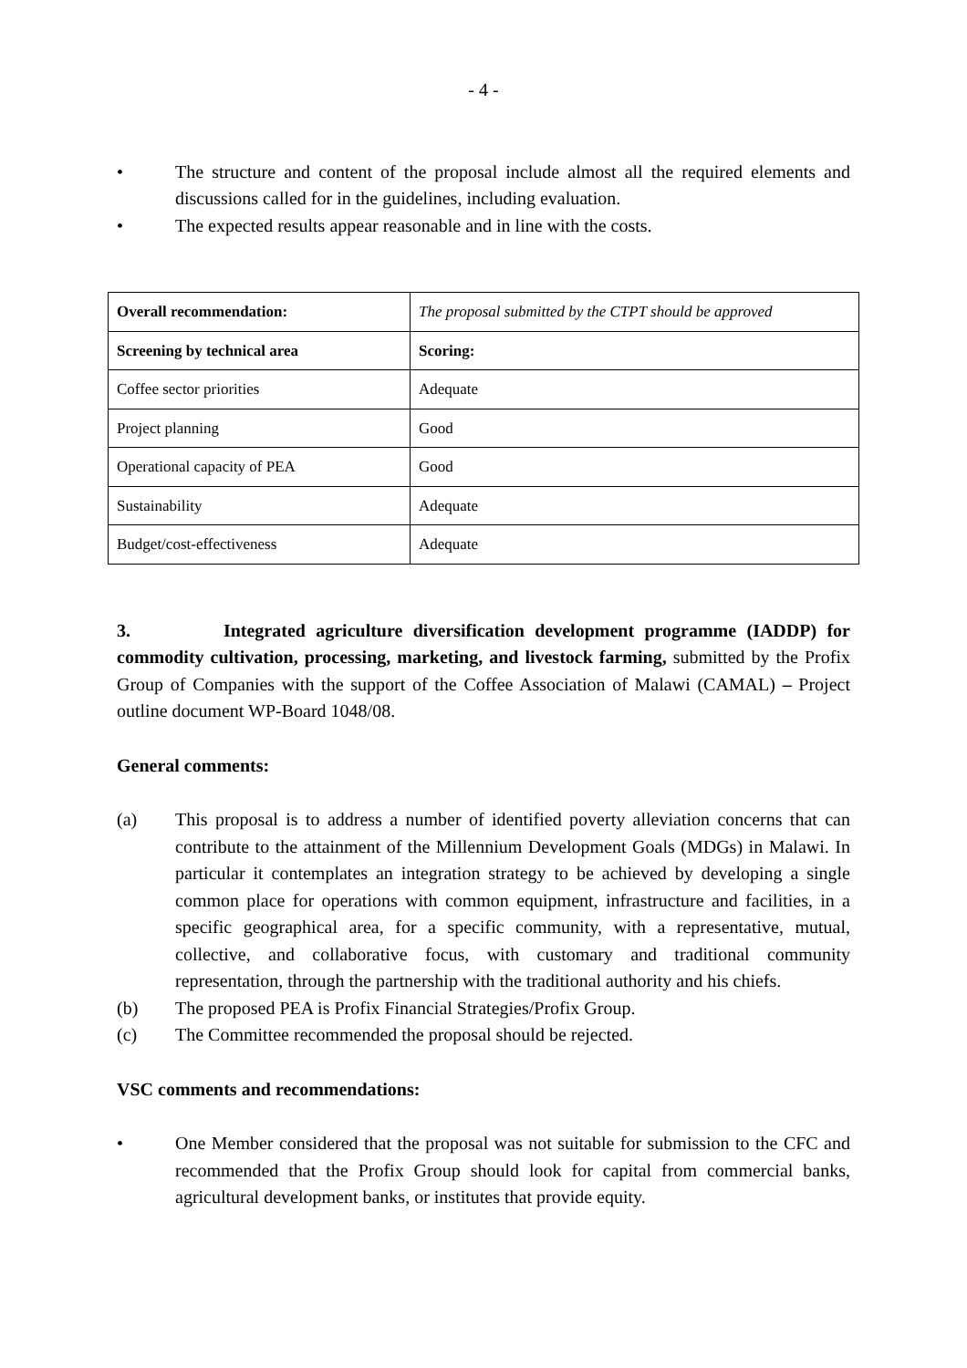- 4 -
• The structure and content of the proposal include almost all the required elements and discussions called for in the guidelines, including evaluation.
• The expected results appear reasonable and in line with the costs.
| Overall recommendation: | The proposal submitted by the CTPT should be approved |
| Screening by technical area | Scoring: |
| Coffee sector priorities | Adequate |
| Project planning | Good |
| Operational capacity of PEA | Good |
| Sustainability | Adequate |
| Budget/cost-effectiveness | Adequate |
3. Integrated agriculture diversification development programme (IADDP) for commodity cultivation, processing, marketing, and livestock farming, submitted by the Profix Group of Companies with the support of the Coffee Association of Malawi (CAMAL) – Project outline document WP-Board 1048/08.
General comments:
(a) This proposal is to address a number of identified poverty alleviation concerns that can contribute to the attainment of the Millennium Development Goals (MDGs) in Malawi. In particular it contemplates an integration strategy to be achieved by developing a single common place for operations with common equipment, infrastructure and facilities, in a specific geographical area, for a specific community, with a representative, mutual, collective, and collaborative focus, with customary and traditional community representation, through the partnership with the traditional authority and his chiefs.
(b) The proposed PEA is Profix Financial Strategies/Profix Group.
(c) The Committee recommended the proposal should be rejected.
VSC comments and recommendations:
• One Member considered that the proposal was not suitable for submission to the CFC and recommended that the Profix Group should look for capital from commercial banks, agricultural development banks, or institutes that provide equity.